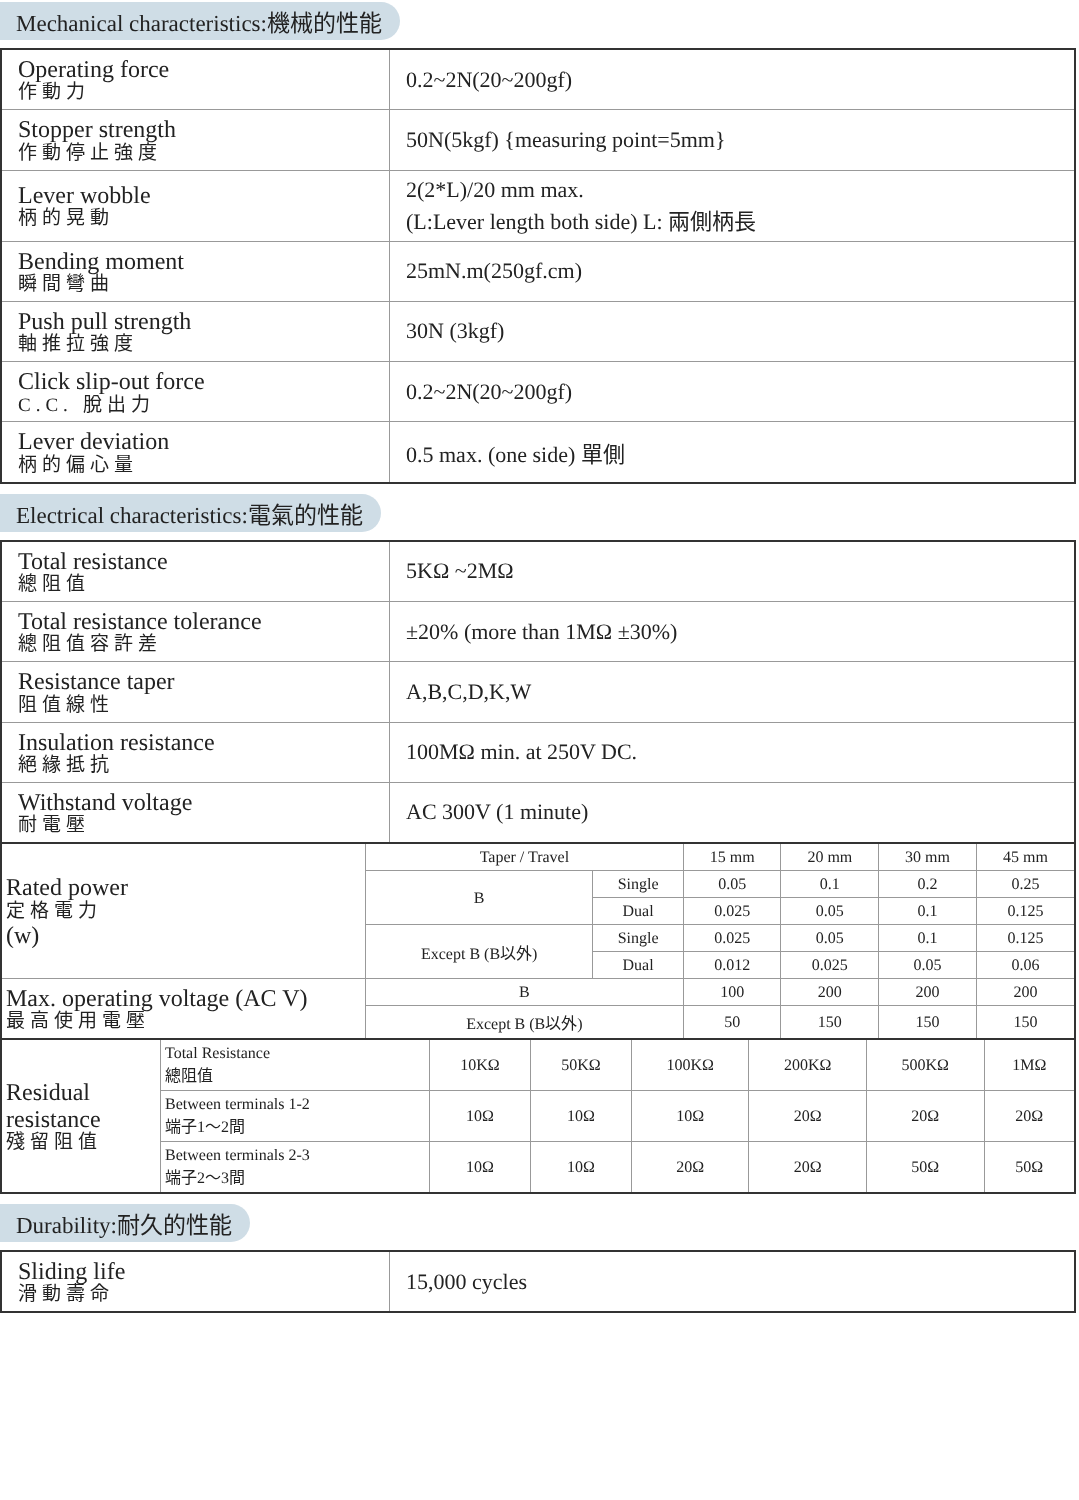Mechanical characteristics:機械的性能
| Operating force 作動力 | 0.2~2N(20~200gf) |
| Stopper strength 作動停止強度 | 50N(5kgf) {measuring point=5mm} |
| Lever wobble 柄的晃動 | 2(2*L)/20 mm max. (L:Lever length both side) L: 兩側柄長 |
| Bending moment 瞬間彎曲 | 25mN.m(250gf.cm) |
| Push pull strength 軸推拉強度 | 30N (3kgf) |
| Click slip-out force C.C. 脫出力 | 0.2~2N(20~200gf) |
| Lever deviation 柄的偏心量 | 0.5 max. (one side) 單側 |
Electrical characteristics:電氣的性能
| Total resistance 總阻值 | 5KΩ ~2MΩ |
| Total resistance tolerance 總阻值容許差 | ±20% (more than 1MΩ ±30%) |
| Resistance taper 阻值線性 | A,B,C,D,K,W |
| Insulation resistance 絕緣抵抗 | 100MΩ min. at 250V DC. |
| Withstand voltage 耐電壓 | AC 300V (1 minute) |
| Rated power 定格電力 (w) | Taper / Travel | | 15 mm | 20 mm | 30 mm | 45 mm |
| | B | Single | 0.05 | 0.1 | 0.2 | 0.25 |
| | | Dual | 0.025 | 0.05 | 0.1 | 0.125 |
| | Except B (B以外) | Single | 0.025 | 0.05 | 0.1 | 0.125 |
| | | Dual | 0.012 | 0.025 | 0.05 | 0.06 |
| Max. operating voltage (AC V) 最高使用電壓 | B | | 100 | 200 | 200 | 200 |
| | Except B (B以外) | | 50 | 150 | 150 | 150 |
| Residual resistance 殘留阻值 | Total Resistance 總阻值 | 10KΩ | 50KΩ | 100KΩ | 200KΩ | 500KΩ | 1MΩ |
| | Between terminals 1-2 端子1～2間 | 10Ω | 10Ω | 10Ω | 20Ω | 20Ω | 20Ω |
| | Between terminals 2-3 端子2～3間 | 10Ω | 10Ω | 20Ω | 20Ω | 50Ω | 50Ω |
Durability:耐久的性能
| Sliding life 滑動壽命 | 15,000 cycles |